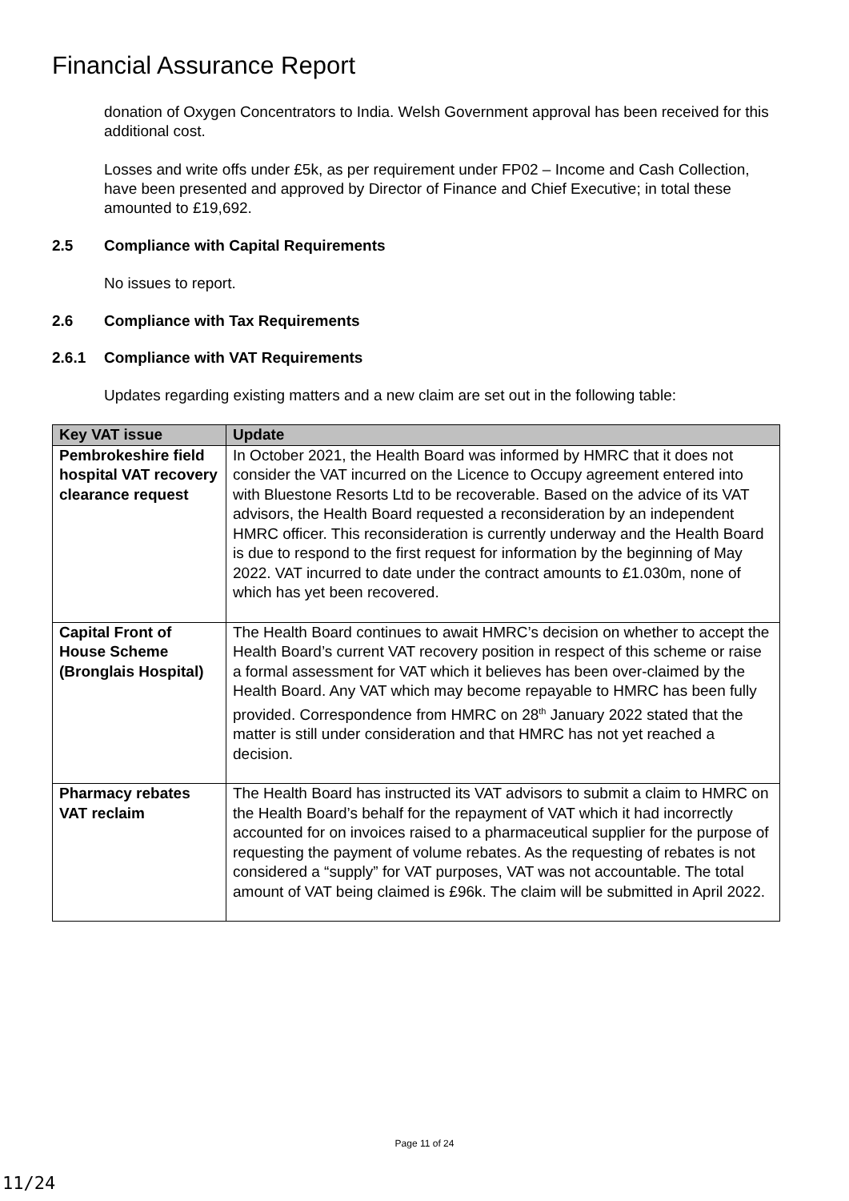Financial Assurance Report
donation of Oxygen Concentrators to India. Welsh Government approval has been received for this additional cost.
Losses and write offs under £5k, as per requirement under FP02 – Income and Cash Collection, have been presented and approved by Director of Finance and Chief Executive; in total these amounted to £19,692.
2.5 Compliance with Capital Requirements
No issues to report.
2.6 Compliance with Tax Requirements
2.6.1 Compliance with VAT Requirements
Updates regarding existing matters and a new claim are set out in the following table:
| Key VAT issue | Update |
| --- | --- |
| Pembrokeshire field hospital VAT recovery clearance request | In October 2021, the Health Board was informed by HMRC that it does not consider the VAT incurred on the Licence to Occupy agreement entered into with Bluestone Resorts Ltd to be recoverable. Based on the advice of its VAT advisors, the Health Board requested a reconsideration by an independent HMRC officer. This reconsideration is currently underway and the Health Board is due to respond to the first request for information by the beginning of May 2022. VAT incurred to date under the contract amounts to £1.030m, none of which has yet been recovered. |
| Capital Front of House Scheme (Bronglais Hospital) | The Health Board continues to await HMRC’s decision on whether to accept the Health Board’s current VAT recovery position in respect of this scheme or raise a formal assessment for VAT which it believes has been over-claimed by the Health Board. Any VAT which may become repayable to HMRC has been fully provided. Correspondence from HMRC on 28<sup>th</sup> January 2022 stated that the matter is still under consideration and that HMRC has not yet reached a decision. |
| Pharmacy rebates VAT reclaim | The Health Board has instructed its VAT advisors to submit a claim to HMRC on the Health Board’s behalf for the repayment of VAT which it had incorrectly accounted for on invoices raised to a pharmaceutical supplier for the purpose of requesting the payment of volume rebates. As the requesting of rebates is not considered a “supply” for VAT purposes, VAT was not accountable. The total amount of VAT being claimed is £96k. The claim will be submitted in April 2022. |
Page 11 of 24
11/24